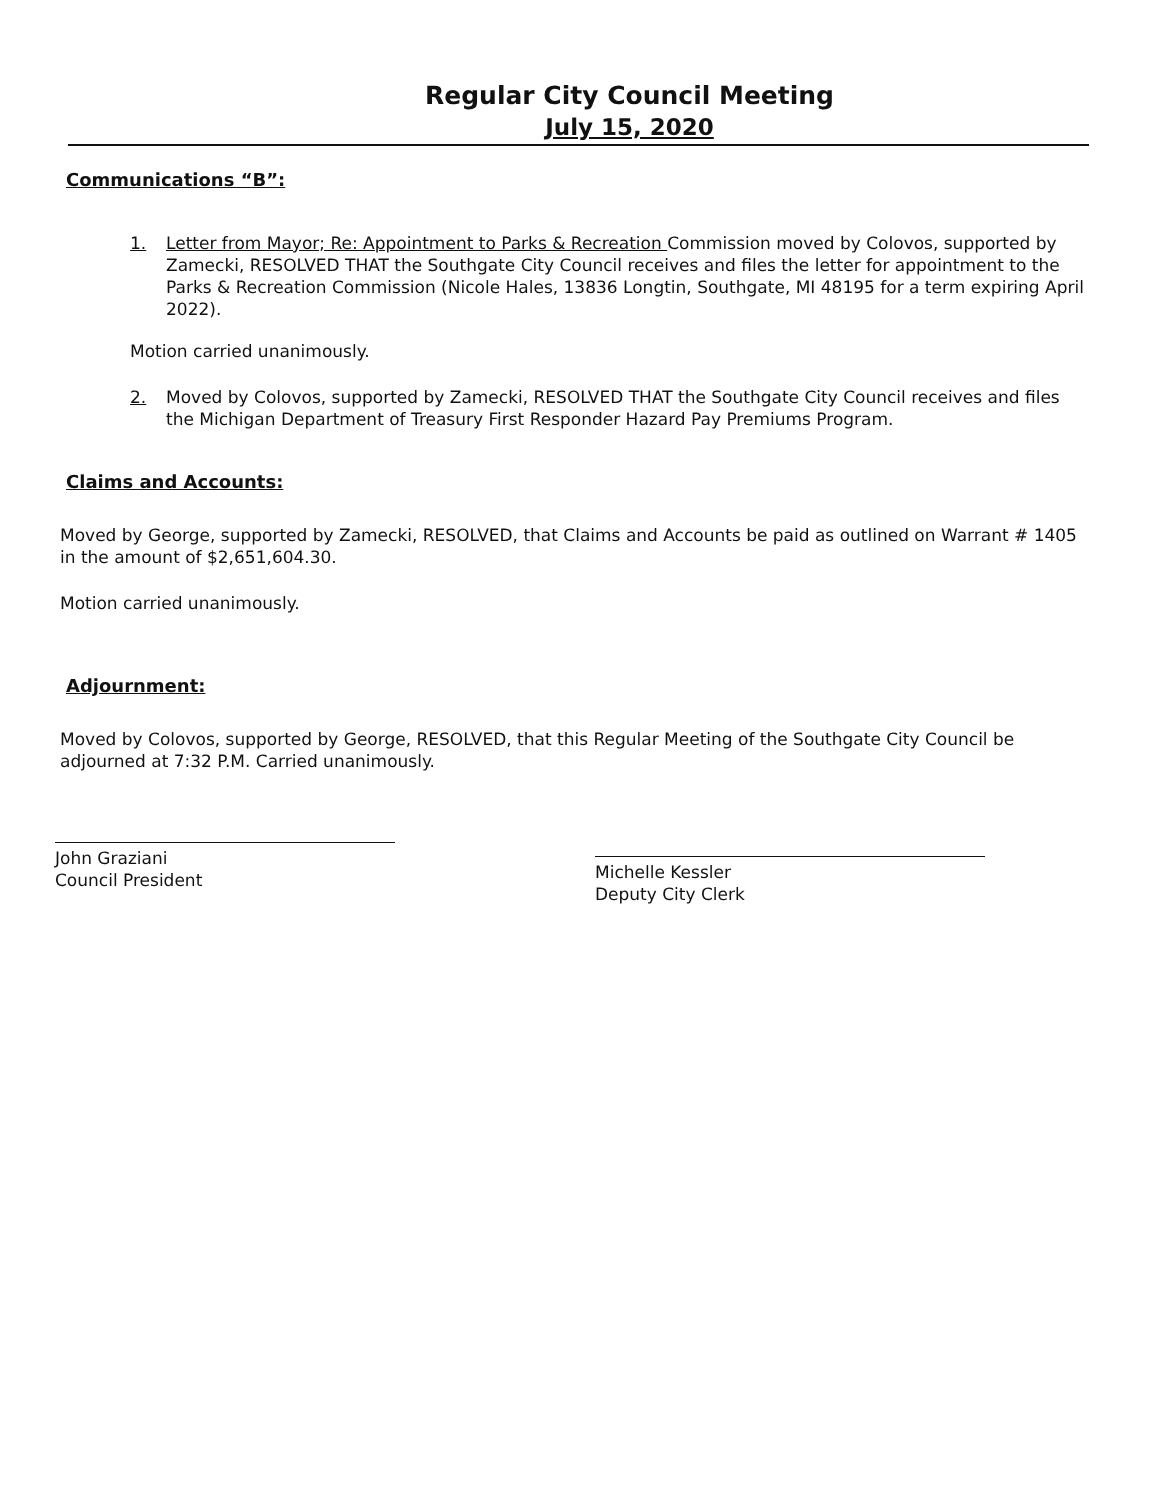Regular City Council Meeting
July 15, 2020
Communications “B”:
1. Letter from Mayor; Re: Appointment to Parks & Recreation Commission moved by Colovos, supported by Zamecki, RESOLVED THAT the Southgate City Council receives and files the letter for appointment to the Parks & Recreation Commission (Nicole Hales, 13836 Longtin, Southgate, MI 48195 for a term expiring April 2022).
Motion carried unanimously.
2. Moved by Colovos, supported by Zamecki, RESOLVED THAT the Southgate City Council receives and files the Michigan Department of Treasury First Responder Hazard Pay Premiums Program.
Claims and Accounts:
Moved by George, supported by Zamecki, RESOLVED, that Claims and Accounts be paid as outlined on Warrant # 1405 in the amount of $2,651,604.30.
Motion carried unanimously.
Adjournment:
Moved by Colovos, supported by George, RESOLVED, that this Regular Meeting of the Southgate City Council be adjourned at 7:32 P.M. Carried unanimously.
John Graziani
Council President
Michelle Kessler
Deputy City Clerk